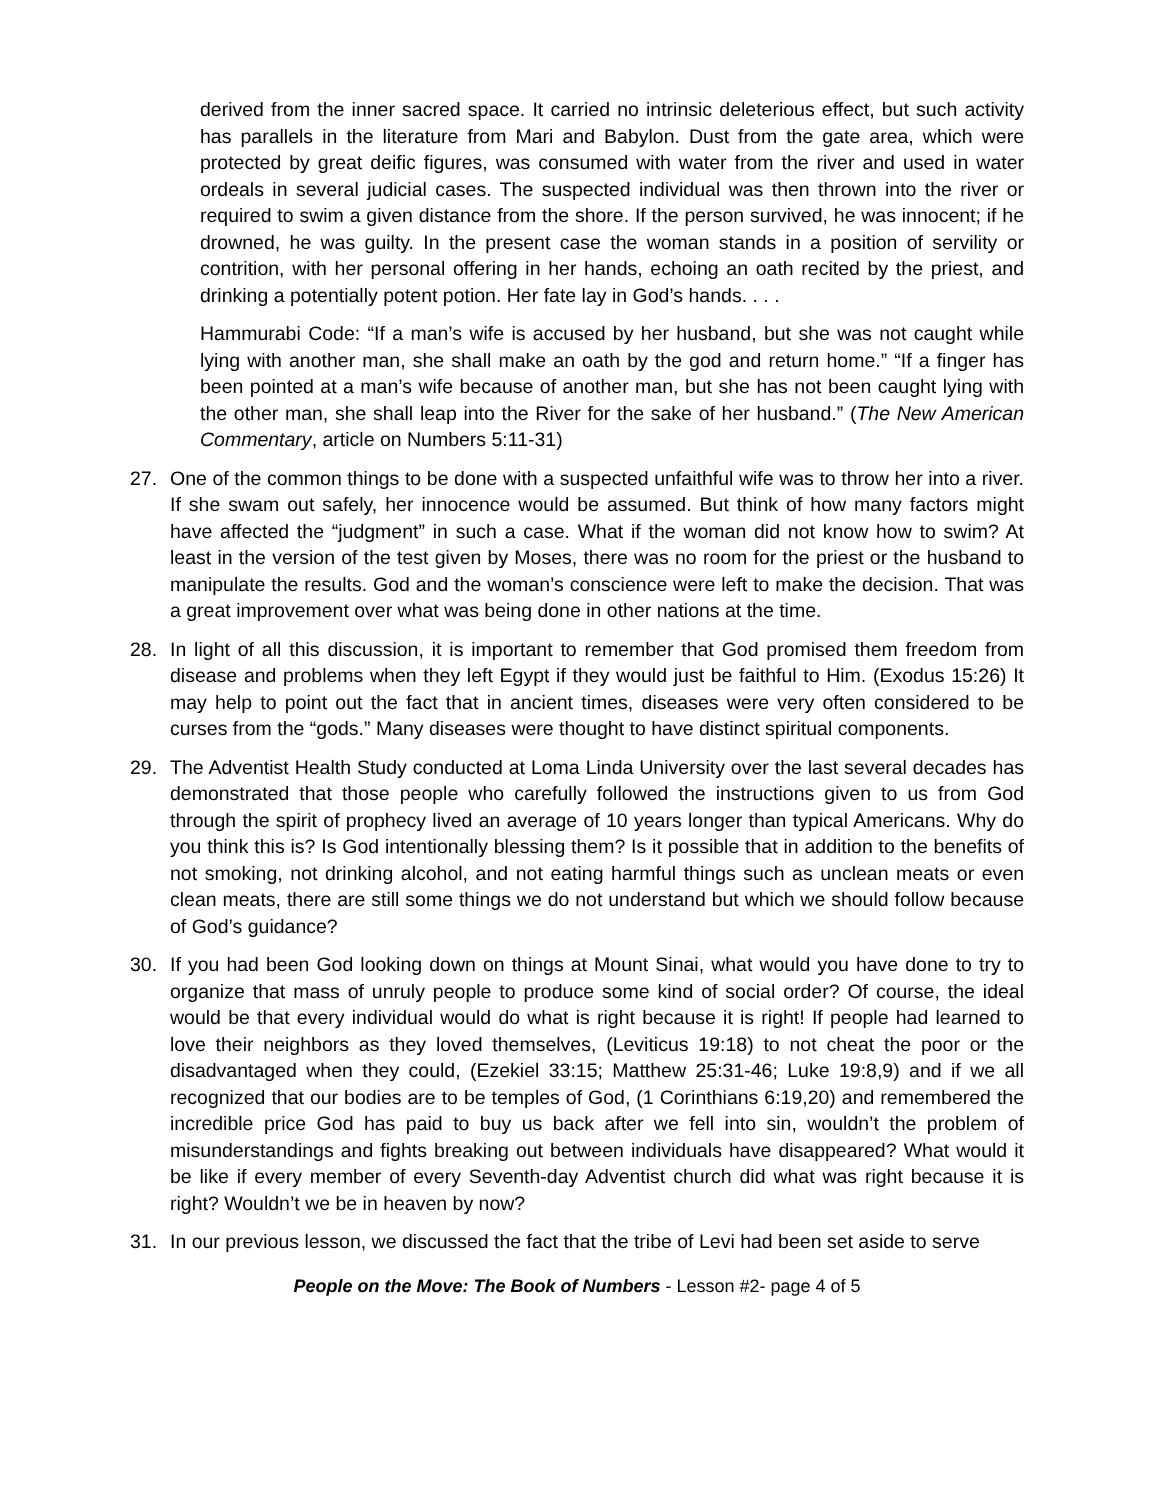derived from the inner sacred space. It carried no intrinsic deleterious effect, but such activity has parallels in the literature from Mari and Babylon. Dust from the gate area, which were protected by great deific figures, was consumed with water from the river and used in water ordeals in several judicial cases. The suspected individual was then thrown into the river or required to swim a given distance from the shore. If the person survived, he was innocent; if he drowned, he was guilty. In the present case the woman stands in a position of servility or contrition, with her personal offering in her hands, echoing an oath recited by the priest, and drinking a potentially potent potion. Her fate lay in God’s hands. . . .
Hammurabi Code: “If a man’s wife is accused by her husband, but she was not caught while lying with another man, she shall make an oath by the god and return home.” “If a finger has been pointed at a man’s wife because of another man, but she has not been caught lying with the other man, she shall leap into the River for the sake of her husband.” (The New American Commentary, article on Numbers 5:11-31)
27. One of the common things to be done with a suspected unfaithful wife was to throw her into a river. If she swam out safely, her innocence would be assumed. But think of how many factors might have affected the “judgment” in such a case. What if the woman did not know how to swim? At least in the version of the test given by Moses, there was no room for the priest or the husband to manipulate the results. God and the woman’s conscience were left to make the decision. That was a great improvement over what was being done in other nations at the time.
28. In light of all this discussion, it is important to remember that God promised them freedom from disease and problems when they left Egypt if they would just be faithful to Him. (Exodus 15:26) It may help to point out the fact that in ancient times, diseases were very often considered to be curses from the “gods.” Many diseases were thought to have distinct spiritual components.
29. The Adventist Health Study conducted at Loma Linda University over the last several decades has demonstrated that those people who carefully followed the instructions given to us from God through the spirit of prophecy lived an average of 10 years longer than typical Americans. Why do you think this is? Is God intentionally blessing them? Is it possible that in addition to the benefits of not smoking, not drinking alcohol, and not eating harmful things such as unclean meats or even clean meats, there are still some things we do not understand but which we should follow because of God’s guidance?
30. If you had been God looking down on things at Mount Sinai, what would you have done to try to organize that mass of unruly people to produce some kind of social order? Of course, the ideal would be that every individual would do what is right because it is right! If people had learned to love their neighbors as they loved themselves, (Leviticus 19:18) to not cheat the poor or the disadvantaged when they could, (Ezekiel 33:15; Matthew 25:31-46; Luke 19:8,9) and if we all recognized that our bodies are to be temples of God, (1 Corinthians 6:19,20) and remembered the incredible price God has paid to buy us back after we fell into sin, wouldn’t the problem of misunderstandings and fights breaking out between individuals have disappeared? What would it be like if every member of every Seventh-day Adventist church did what was right because it is right? Wouldn’t we be in heaven by now?
31. In our previous lesson, we discussed the fact that the tribe of Levi had been set aside to serve
People on the Move: The Book of Numbers - Lesson #2- page 4 of 5